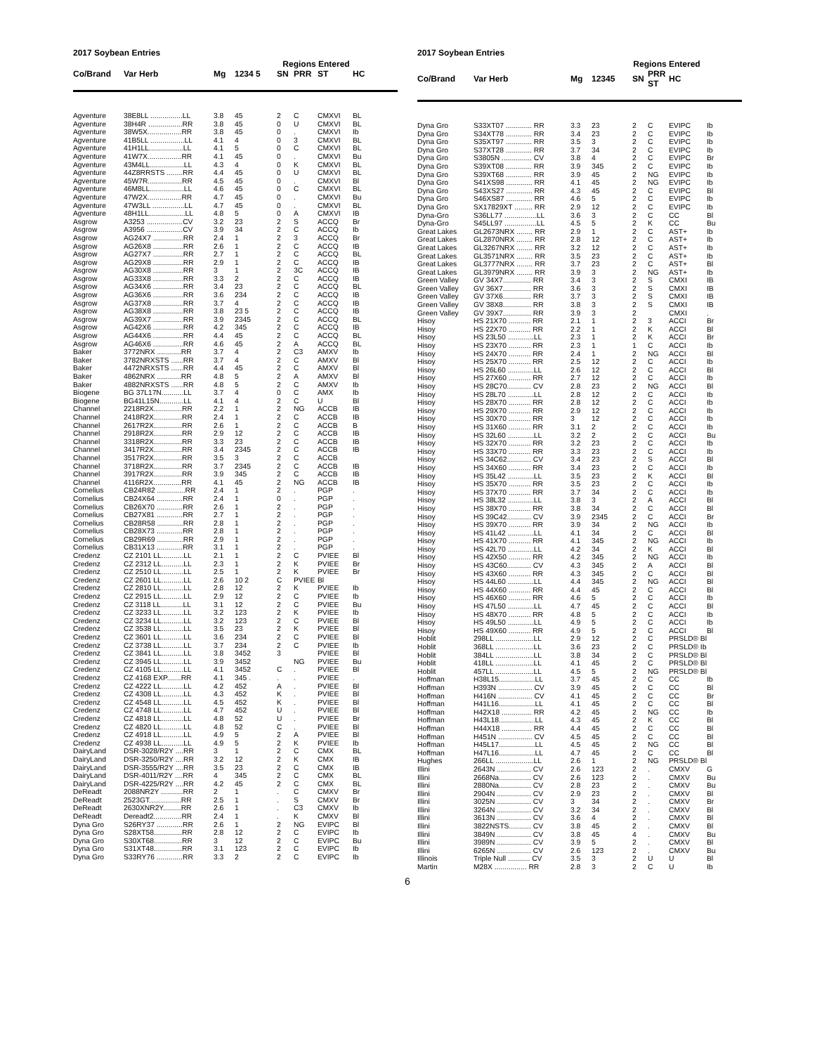2017 Soybean Entries
| | | | Regions Entered | | | | |
| --- | --- | --- | --- | --- | --- | --- | --- |
| Co/Brand | Var Herb | Mg | 1234 5 | SN | PRR | ST | HC |
| Agventure | 38E8LL ................LL | 3.8 | 45 | 2 | C | CMXVI | BL |
| Agventure | 38H4R .................RR | 3.8 | 45 | 0 | U | CMXVI | BL |
| Agventure | 38W5X.................RR | 3.8 | 45 | 0 | . | CMXVI | Ib |
| Agventure | 41B5LL .................LL | 4.1 | 4 | 0 | 3 | CMXVI | BL |
| Agventure | 41H1LL.................LL | 4.1 | 5 | 0 | C | CMXVI | BL |
| Agventure | 41W7X.................RR | 4.1 | 45 | 0 | . | CMXVI | Bu |
| Agventure | 43M4LL.................LL | 4.3 | 4 | 0 | K | CMXVI | BL |
| Agventure | 44Z8RRSTS ........RR | 4.4 | 45 | 0 | U | CMXVI | BL |
| Agventure | 45W7R.................RR | 4.5 | 45 | 0 | . | CMXVI | Bl |
| Agventure | 46M8LL.................LL | 4.6 | 45 | 0 | C | CMXVI | BL |
| Agventure | 47W2X.................RR | 4.7 | 45 | 0 | . | CMXVI | Bu |
| Agventure | 47W3LL ................LL | 4.7 | 45 | 0 | . | CMXVI | BL |
| Agventure | 48H1LL..................LL | 4.8 | 5 | 0 | A | CMXVI | IB |
| Asgrow | A3253 ..................CV | 3.2 | 23 | 2 | S | ACCQ | Br |
| Asgrow | A3956 ..................CV | 3.9 | 34 | 2 | C | ACCQ | Ib |
| Asgrow | AG24X7 ...............RR | 2.4 | 1 | 2 | 3 | ACCQ | Br |
| Asgrow | AG26X8 ...............RR | 2.6 | 1 | 2 | C | ACCQ | IB |
| Asgrow | AG27X7 ...............RR | 2.7 | 1 | 2 | C | ACCQ | BL |
| Asgrow | AG29X8 ...............RR | 2.9 | 1 | 2 | C | ACCQ | IB |
| Asgrow | AG30X8 ...............RR | 3 | 1 | 2 | 3C | ACCQ | IB |
| Asgrow | AG33X8 ...............RR | 3.3 | 2 | 2 | C | ACCQ | IB |
| Asgrow | AG34X6 ...............RR | 3.4 | 23 | 2 | C | ACCQ | BL |
| Asgrow | AG36X6 ...............RR | 3.6 | 234 | 2 | C | ACCQ | IB |
| Asgrow | AG37X8 ...............RR | 3.7 | 4 | 2 | C | ACCQ | IB |
| Asgrow | AG38X8 ...............RR | 3.8 | 23 5 | 2 | C | ACCQ | IB |
| Asgrow | AG39X7 ...............RR | 3.9 | 2345 | 2 | C | ACCQ | BL |
| Asgrow | AG42X6 ...............RR | 4.2 | 345 | 2 | C | ACCQ | IB |
| Asgrow | AG44X6 ...............RR | 4.4 | 45 | 2 | C | ACCQ | BL |
| Asgrow | AG46X6 ...............RR | 4.6 | 45 | 2 | A | ACCQ | BL |
| Baker | 3772NRX ............RR | 3.7 | 4 | 2 | C3 | AMXV | Ib |
| Baker | 3782NRXSTS ......RR | 3.7 | 4 | 2 | C | AMXV | Bl |
| Baker | 4472NRXSTS ......RR | 4.4 | 45 | 2 | C | AMXV | Bl |
| Baker | 4862NRX ............RR | 4.8 | 5 | 2 | A | AMXV | Bl |
| Baker | 4882NRXSTS ......RR | 4.8 | 5 | 2 | C | AMXV | Ib |
| Biogene | BG 37L17N...........LL | 3.7 | 4 | 0 | C | AMX | Ib |
| Biogene | BG41L15N............LL | 4.1 | 4 | 2 | C | U | Bl |
| Channel | 2218R2X..............RR | 2.2 | 1 | 2 | NG | ACCB | IB |
| Channel | 2418R2X..............RR | 2.4 | 1 | 2 | C | ACCB | IB |
| Channel | 2617R2X..............RR | 2.6 | 1 | 2 | C | ACCB | B |
| Channel | 2918R2X..............RR | 2.9 | 12 | 2 | C | ACCB | IB |
| Channel | 3318R2X..............RR | 3.3 | 23 | 2 | C | ACCB | IB |
| Channel | 3417R2X..............RR | 3.4 | 2345 | 2 | C | ACCB | IB |
| Channel | 3517R2X..............RR | 3.5 | 3 | 2 | C | ACCB | |
| Channel | 3718R2X..............RR | 3.7 | 2345 | 2 | C | ACCB | IB |
| Channel | 3917R2X..............RR | 3.9 | 345 | 2 | C | ACCB | IB |
| Channel | 4116R2X..............RR | 4.1 | 45 | 2 | NG | ACCB | IB |
| Cornelius | CB24R82 ..............RR | 2.4 | 1 | 2 | . | PGP | . |
| Cornelius | CB24X64 .............RR | 2.4 | 1 | 0 | . | PGP | . |
| Cornelius | CB26X70 .............RR | 2.6 | 1 | 2 | . | PGP | . |
| Cornelius | CB27X81 .............RR | 2.7 | 1 | 2 | . | PGP | . |
| Cornelius | CB28R58 .............RR | 2.8 | 1 | 2 | . | PGP | . |
| Cornelius | CB28X73 .............RR | 2.8 | 1 | 2 | . | PGP | . |
| Cornelius | CB29R69 .............RR | 2.9 | 1 | 2 | . | PGP | . |
| Cornelius | CB31X13 .............RR | 3.1 | 1 | 2 | . | PGP | . |
| Credenz | CZ 2101 LL...........LL | 2.1 | 1 | 2 | C | PVIEE | Bl |
| Credenz | CZ 2312 LL...........LL | 2.3 | 1 | 2 | K | PVIEE | Br |
| Credenz | CZ 2510 LL...........LL | 2.5 | 1 | 2 | K | PVIEE | Br |
| Credenz | CZ 2601 LL...........LL | 2.6 | 10 2 | C | PVIEE | Bl | |
| Credenz | CZ 2810 LL...........LL | 2.8 | 12 | 2 | K | PVIEE | Ib |
| Credenz | CZ 2915 LL...........LL | 2.9 | 12 | 2 | C | PVIEE | Ib |
| Credenz | CZ 3118 LL...........LL | 3.1 | 12 | 2 | C | PVIEE | Bu |
| Credenz | CZ 3233 LL...........LL | 3.2 | 123 | 2 | K | PVIEE | Ib |
| Credenz | CZ 3234 LL...........LL | 3.2 | 123 | 2 | C | PVIEE | Bl |
| Credenz | CZ 3538 LL...........LL | 3.5 | 23 | 2 | K | PVIEE | Bl |
| Credenz | CZ 3601 LL...........LL | 3.6 | 234 | 2 | C | PVIEE | Bl |
| Credenz | CZ 3738 LL...........LL | 3.7 | 234 | 2 | C | PVIEE | Ib |
| Credenz | CZ 3841 LL...........LL | 3.8 | 3452 | 3 | | PVIEE | Bl |
| Credenz | CZ 3945 LL...........LL | 3.9 | 3452 | | NG | PVIEE | Bu |
| Credenz | CZ 4105 LL...........LL | 4.1 | 3452 | C | . | PVIEE | Bl |
| Credenz | CZ 4168 EXP.......RR | 4.1 | 345 . | . | . | PVIEE | . |
| Credenz | CZ 4222 LL...........LL | 4.2 | 452 | A | . | PVIEE | Bl |
| Credenz | CZ 4308 LL...........LL | 4.3 | 452 | K | . | PVIEE | Bl |
| Credenz | CZ 4548 LL...........LL | 4.5 | 452 | K | . | PVIEE | Bl |
| Credenz | CZ 4748 LL...........LL | 4.7 | 452 | U | . | PVIEE | Bl |
| Credenz | CZ 4818 LL...........LL | 4.8 | 52 | U | . | PVIEE | Br |
| Credenz | CZ 4820 LL...........LL | 4.8 | 52 | C | . | PVIEE | Bl |
| Credenz | CZ 4918 LL...........LL | 4.9 | 5 | 2 | A | PVIEE | Bl |
| Credenz | CZ 4938 LL...........LL | 4.9 | 5 | 2 | K | PVIEE | Ib |
| DairyLand | DSR-3028/R2Y ....RR | 3 | 1 | 2 | C | CMX | BL |
| DairyLand | DSR-3250/R2Y ....RR | 3.2 | 12 | 2 | K | CMX | IB |
| DairyLand | DSR-3555/R2Y ....RR | 3.5 | 23 | 2 | C | CMX | IB |
| DairyLand | DSR-4011/R2Y ....RR | 4 | 345 | 2 | C | CMX | BL |
| DairyLand | DSR-4225/R2Y ....RR | 4.2 | 45 | 2 | C | CMX | BL |
| DeReadt | 2088NR2Y ...........RR | 2 | 1 | . | C | CMXV | Br |
| DeReadt | 2523GT................RR | 2.5 | 1 | . | S | CMXV | Br |
| DeReadt | 2630XNR2Y.........RR | 2.6 | 1 | . | C3 | CMXV | Ib |
| DeReadt | Dereadt2..............RR | 2.4 | 1 | . | K | CMXV | Bl |
| Dyna Gro | S26RY37 .............RR | 2.6 | 1 | 2 | NG | EVIPC | Bl |
| Dyna Gro | S28XT58..............RR | 2.8 | 12 | 2 | C | EVIPC | Ib |
| Dyna Gro | S30XT68..............RR | 3 | 12 | 2 | C | EVIPC | Bu |
| Dyna Gro | S31XT48..............RR | 3.1 | 123 | 2 | C | EVIPC | Ib |
| Dyna Gro | S33RY76 .............RR | 3.3 | 2 | 2 | C | EVIPC | Ib |
2017 Soybean Entries
| | | | Regions Entered | | | | |
| --- | --- | --- | --- | --- | --- | --- | --- |
| Co/Brand | Var Herb | Mg | 12345 | SN | PRR ST | HC | |
| Dyna Gro | S33XT07 ............. RR | 3.3 | 23 | 2 | C | EVIPC | Ib |
| Dyna Gro | S34XT78 ............. RR | 3.4 | 23 | 2 | C | EVIPC | Ib |
| Dyna Gro | S35XT97 ............. RR | 3.5 | 3 | 2 | C | EVIPC | Ib |
| Dyna Gro | S37XT28 ............. RR | 3.7 | 34 | 2 | C | EVIPC | Ib |
| Dyna Gro | S3805N ............... CV | 3.8 | 4 | 2 | C | EVIPC | Br |
| Dyna Gro | S39XT08 ............. RR | 3.9 | 345 | 2 | C | EVIPC | Ib |
| Dyna Gro | S39XT68 ............. RR | 3.9 | 45 | 2 | NG | EVIPC | Ib |
| Dyna Gro | S41XS98 ............. RR | 4.1 | 45 | 2 | NG | EVIPC | Ib |
| Dyna Gro | S43XS27 ............. RR | 4.3 | 45 | 2 | C | EVIPC | Bl |
| Dyna Gro | S46XS87 ............. RR | 4.6 | 5 | 2 | C | EVIPC | Ib |
| Dyna Gro | SX17829XT ......... RR | 2.9 | 12 | 2 | C | EVIPC | Ib |
| Dyna-Gro | S36LL77 ................LL | 3.6 | 3 | 2 | C | CC | Bl |
| Dyna-Gro | S45LL97 ................LL | 4.5 | 5 | 2 | K | CC | Bu |
| Great Lakes | GL2673NRX ........ RR | 2.9 | 1 | 2 | C | AST+ | Ib |
| Great Lakes | GL2870NRX ........ RR | 2.8 | 12 | 2 | C | AST+ | Ib |
| Great Lakes | GL3267NRX ........ RR | 3.2 | 12 | 2 | C | AST+ | Ib |
| Great Lakes | GL3571NRX ........ RR | 3.5 | 23 | 2 | C | AST+ | Ib |
| Great Lakes | GL3777NRX ........ RR | 3.7 | 23 | 2 | C | AST+ | Bl |
| Great Lakes | GL3979NRX ........ RR | 3.9 | 3 | 2 | NG | AST+ | Ib |
| Green Valley | GV 34X7.............. RR | 3.4 | 3 | 2 | S | CMXI | IB |
| Green Valley | GV 36X7.............. RR | 3.6 | 3 | 2 | S | CMXI | IB |
| Green Valley | GV 37X6.............. RR | 3.7 | 3 | 2 | S | CMXI | IB |
| Green Valley | GV 38X8.............. RR | 3.8 | 3 | 2 | S | CMXI | IB |
| Green Valley | GV 39X7.............. RR | 3.9 | 3 | 2 | | CMXI | . |
| Hisoy | HS 21X70 ........... RR | 2.1 | 1 | 2 | 3 | ACCI | Br |
| Hisoy | HS 22X70 ........... RR | 2.2 | 1 | 2 | K | ACCI | Bl |
| Hisoy | HS 23L50 .............LL | 2.3 | 1 | 2 | K | ACCI | Br |
| Hisoy | HS 23X70 ........... RR | 2.3 | 1 | 1 | C | ACCI | Ib |
| Hisoy | HS 24X70 ........... RR | 2.4 | 1 | 2 | NG | ACCI | Bl |
| Hisoy | HS 25X70 ........... RR | 2.5 | 12 | 2 | C | ACCI | Ib |
| Hisoy | HS 26L60 .............LL | 2.6 | 12 | 2 | C | ACCI | Bl |
| Hisoy | HS 27X60 ........... RR | 2.7 | 12 | 2 | C | ACCI | Ib |
| Hisoy | HS 28C70............ CV | 2.8 | 23 | 2 | NG | ACCI | Bl |
| Hisoy | HS 28L70 .............LL | 2.8 | 12 | 2 | C | ACCI | Ib |
| Hisoy | HS 28X70 ........... RR | 2.8 | 12 | 2 | C | ACCI | Ib |
| Hisoy | HS 29X70 ........... RR | 2.9 | 12 | 2 | C | ACCI | Ib |
| Hisoy | HS 30X70 ........... RR | 3 | 12 | 2 | C | ACCI | Ib |
| Hisoy | HS 31X60 ........... RR | 3.1 | 2 | 2 | C | ACCI | Ib |
| Hisoy | HS 32L60 .............LL | 3.2 | 2 | 2 | C | ACCI | Bu |
| Hisoy | HS 32X70 ........... RR | 3.2 | 23 | 2 | C | ACCI | Ib |
| Hisoy | HS 33X70 ........... RR | 3.3 | 23 | 2 | C | ACCI | Ib |
| Hisoy | HS 34C62............ CV | 3.4 | 23 | 2 | S | ACCI | Bl |
| Hisoy | HS 34X60 ........... RR | 3.4 | 23 | 2 | C | ACCI | Ib |
| Hisoy | HS 35L42 .............LL | 3.5 | 23 | 2 | K | ACCI | Bl |
| Hisoy | HS 35X70 ........... RR | 3.5 | 23 | 2 | C | ACCI | Ib |
| Hisoy | HS 37X70 ........... RR | 3.7 | 34 | 2 | C | ACCI | Ib |
| Hisoy | HS 38L32 .............LL | 3.8 | 3 | 2 | A | ACCI | Bl |
| Hisoy | HS 38X70 ........... RR | 3.8 | 34 | 2 | C | ACCI | Bl |
| Hisoy | HS 39C42............ CV | 3.9 | 2345 | 2 | C | ACCI | Br |
| Hisoy | HS 39X70 ........... RR | 3.9 | 34 | 2 | NG | ACCI | Ib |
| Hisoy | HS 41L42 .............LL | 4.1 | 34 | 2 | C | ACCI | Bl |
| Hisoy | HS 41X70 ........... RR | 4.1 | 345 | 2 | NG | ACCI | Ib |
| Hisoy | HS 42L70 .............LL | 4.2 | 34 | 2 | K | ACCI | Bl |
| Hisoy | HS 42X50 ........... RR | 4.2 | 345 | 2 | NG | ACCI | Ib |
| Hisoy | HS 43C60............ CV | 4.3 | 345 | 2 | A | ACCI | Bl |
| Hisoy | HS 43X60 ........... RR | 4.3 | 345 | 2 | C | ACCI | Bl |
| Hisoy | HS 44L60 .............LL | 4.4 | 345 | 2 | NG | ACCI | Bl |
| Hisoy | HS 44X60 ........... RR | 4.4 | 45 | 2 | C | ACCI | Bl |
| Hisoy | HS 46X60 ........... RR | 4.6 | 5 | 2 | C | ACCI | Ib |
| Hisoy | HS 47L50 .............LL | 4.7 | 45 | 2 | C | ACCI | Bl |
| Hisoy | HS 48X70 ........... RR | 4.8 | 5 | 2 | C | ACCI | Ib |
| Hisoy | HS 49L50 .............LL | 4.9 | 5 | 2 | C | ACCI | Ib |
| Hisoy | HS 49X60 ........... RR | 4.9 | 5 | 2 | C | ACCI | Bl |
| Hoblit | 298LL ...................LL | 2.9 | 12 | 2 | C | PRSLD® Bl | |
| Hoblit | 368LL ...................LL | 3.6 | 23 | 2 | C | PRSLD® Ib | |
| Hoblit | 384LL ...................LL | 3.8 | 34 | 2 | C | PRSLD® Bl | |
| Hoblit | 418LL ...................LL | 4.1 | 45 | 2 | C | PRSLD® Bl | |
| Hoblit | 457LL ...................LL | 4.5 | 5 | 2 | NG | PRSLD® Bl | |
| Hoffman | H38L15..................LL | 3.7 | 45 | 2 | C | CC | Ib |
| Hoffman | H393N ................. CV | 3.9 | 45 | 2 | C | CC | Bl |
| Hoffman | H416N ................. CV | 4.1 | 45 | 2 | C | CC | Br |
| Hoffman | H41L16..................LL | 4.1 | 45 | 2 | C | CC | Bl |
| Hoffman | H42X18 ............... RR | 4.2 | 45 | 2 | NG | CC | Ib |
| Hoffman | H43L18..................LL | 4.3 | 45 | 2 | K | CC | Bl |
| Hoffman | H44X18 ............... RR | 4.4 | 45 | 2 | C | CC | Bl |
| Hoffman | H451N ................. CV | 4.5 | 45 | 2 | C | CC | Bl |
| Hoffman | H45L17..................LL | 4.5 | 45 | 2 | NG | CC | Bl |
| Hoffman | H47L16..................LL | 4.7 | 45 | 2 | C | CC | Bl |
| Hughes | 266LL ...................LL | 2.6 | 1 | 2 | NG | PRSLD® Bl | |
| Illini | 2643N ................. CV | 2.6 | 123 | 2 | . | CMXV | G |
| Illini | 2668Na................ CV | 2.6 | 123 | 2 | . | CMXV | Bu |
| Illini | 2880Na................ CV | 2.8 | 23 | 2 | . | CMXV | Bu |
| Illini | 2904N ................. CV | 2.9 | 23 | 2 | . | CMXV | Bl |
| Illini | 3025N ................. CV | 3 | 34 | 2 | . | CMXV | Br |
| Illini | 3264N ................. CV | 3.2 | 34 | 2 | . | CMXV | Bl |
| Illini | 3613N ................. CV | 3.6 | 4 | 2 | . | CMXV | Bl |
| Illini | 3822NSTS........... CV | 3.8 | 45 | 2 | . | CMXV | Bl |
| Illini | 3849N ................. CV | 3.8 | 45 | 4 | . | CMXV | Bu |
| Illini | 3989N ................. CV | 3.9 | 5 | 2 | . | CMXV | Bl |
| Illini | 6265N ................. CV | 2.6 | 123 | 2 | . | CMXV | Bu |
| Illinois | Triple Null ........... CV | 3.5 | 3 | 2 | U | U | Bl |
| Martin | M28X ................ RR | 2.8 | 3 | 2 | C | U | Ib |
6